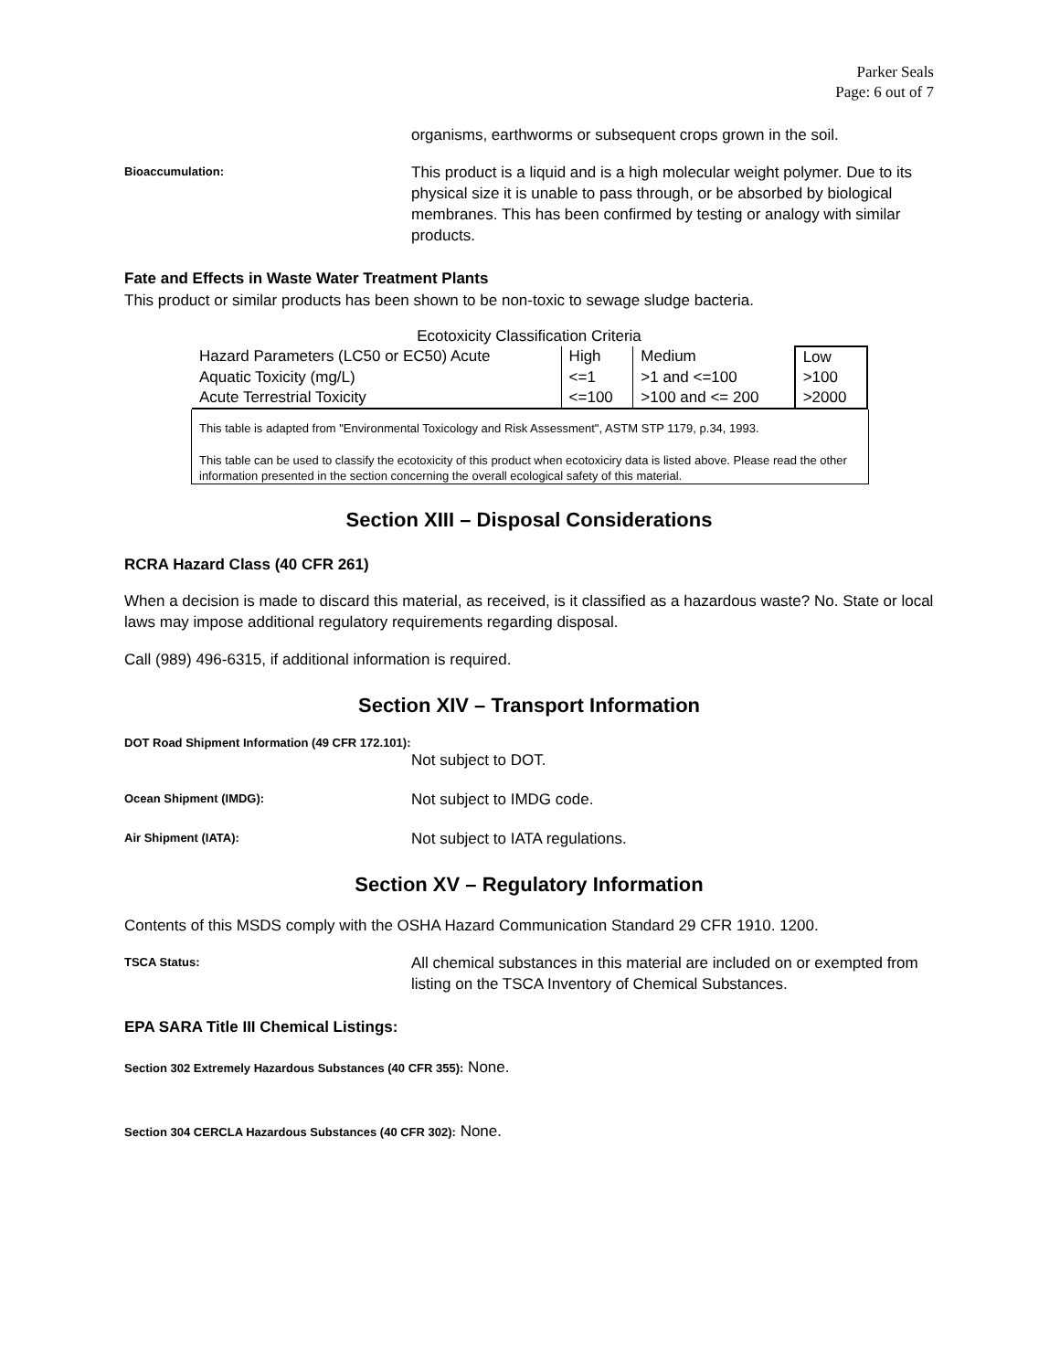Parker Seals
Page: 6 out of 7
organisms, earthworms or subsequent crops grown in the soil.
Bioaccumulation:
This product is a liquid and is a high molecular weight polymer. Due to its physical size it is unable to pass through, or be absorbed by biological membranes. This has been confirmed by testing or analogy with similar products.
Fate and Effects in Waste Water Treatment Plants
This product or similar products has been shown to be non-toxic to sewage sludge bacteria.
Ecotoxicity Classification Criteria
| Hazard Parameters (LC50 or EC50) Acute | High | Medium | Low |
| Aquatic Toxicity (mg/L) | <=1 | >1 and <=100 | >100 |
| Acute Terrestrial Toxicity | <=100 | >100 and <= 200 | >2000 |
This table is adapted from "Environmental Toxicology and Risk Assessment", ASTM STP 1179, p.34, 1993.
This table can be used to classify the ecotoxicity of this product when ecotoxiciry data is listed above. Please read the other information presented in the section concerning the overall ecological safety of this material.
Section XIII – Disposal Considerations
RCRA Hazard Class (40 CFR 261)
When a decision is made to discard this material, as received, is it classified as a hazardous waste? No. State or local laws may impose additional regulatory requirements regarding disposal.
Call (989) 496-6315, if additional information is required.
Section XIV – Transport Information
DOT Road Shipment Information (49 CFR 172.101):
Not subject to DOT.
Ocean Shipment (IMDG):
Not subject to IMDG code.
Air Shipment (IATA):
Not subject to IATA regulations.
Section XV – Regulatory Information
Contents of this MSDS comply with the OSHA Hazard Communication Standard 29 CFR 1910. 1200.
TSCA Status:
All chemical substances in this material are included on or exempted from listing on the TSCA Inventory of Chemical Substances.
EPA SARA Title III Chemical Listings:
Section 302 Extremely Hazardous Substances (40 CFR 355): None.
Section 304 CERCLA Hazardous Substances (40 CFR 302): None.